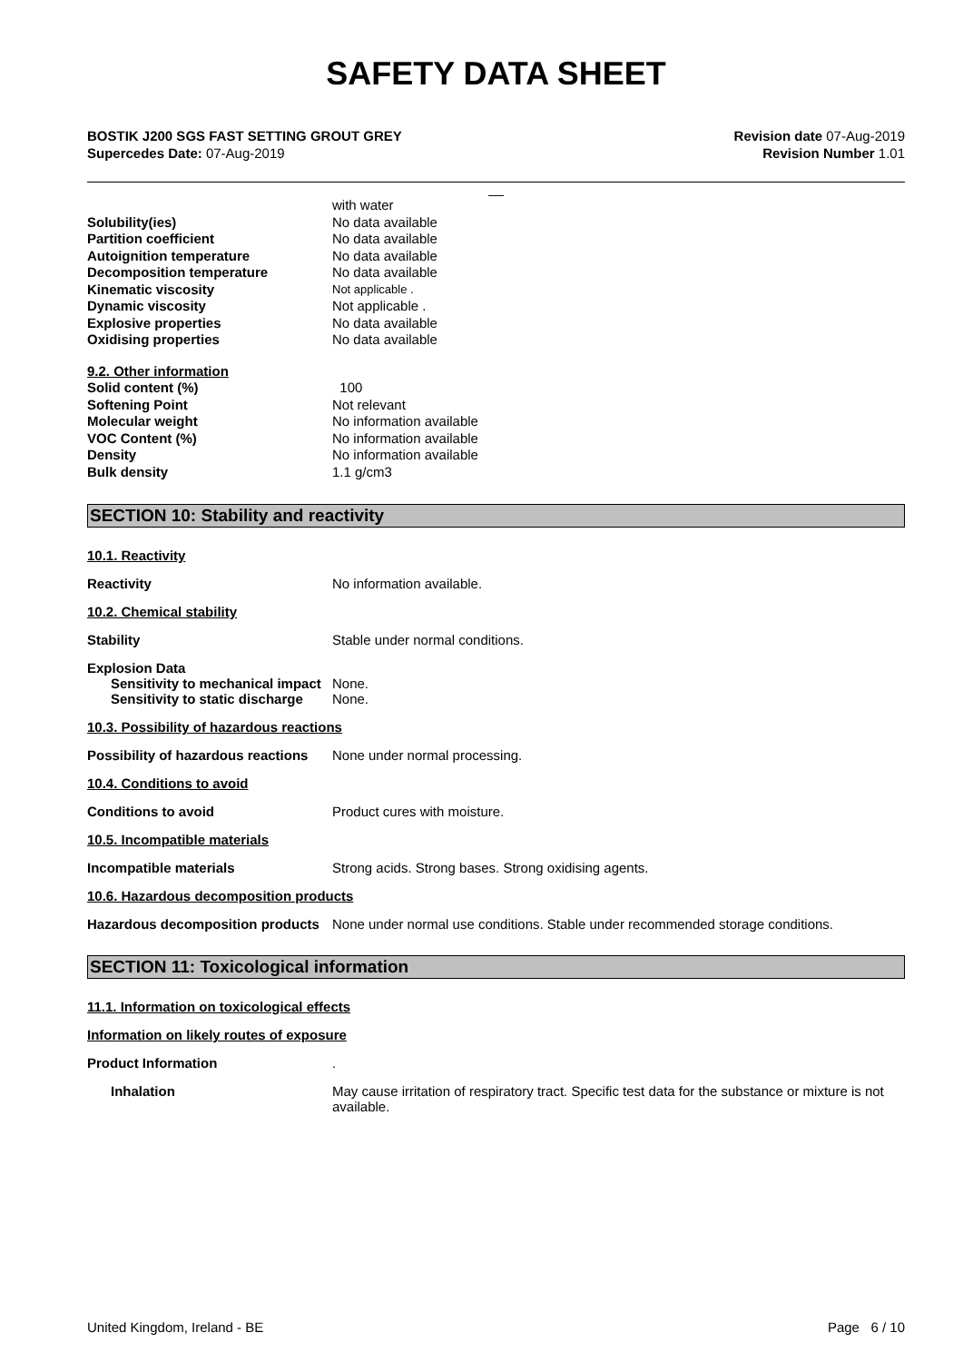SAFETY DATA SHEET
BOSTIK J200 SGS FAST SETTING GROUT GREY
Supercedes Date: 07-Aug-2019
Revision date 07-Aug-2019
Revision Number 1.01
__
| | with water |
| Solubility(ies) | No data available |
| Partition coefficient | No data available |
| Autoignition temperature | No data available |
| Decomposition temperature | No data available |
| Kinematic viscosity | Not applicable . |
| Dynamic viscosity | Not applicable . |
| Explosive properties | No data available |
| Oxidising properties | No data available |
| 9.2. Other information | |
| Solid content (%) | 100 |
| Softening Point | Not relevant |
| Molecular weight | No information available |
| VOC Content (%) | No information available |
| Density | No information available |
| Bulk density | 1.1 g/cm3 |
SECTION 10: Stability and reactivity
10.1. Reactivity
Reactivity No information available.
10.2. Chemical stability
Stability Stable under normal conditions.
Explosion Data
Sensitivity to mechanical impact
None.
Sensitivity to static discharge
None.
10.3. Possibility of hazardous reactions
Possibility of hazardous reactions
None under normal processing.
10.4. Conditions to avoid
Conditions to avoid Product cures with moisture.
10.5. Incompatible materials
Incompatible materials Strong acids. Strong bases. Strong oxidising agents.
10.6. Hazardous decomposition products
Hazardous decomposition products
None under normal use conditions. Stable under recommended storage conditions.
SECTION 11: Toxicological information
11.1. Information on toxicological effects
Information on likely routes of exposure
Product Information .
Inhalation May cause irritation of respiratory tract. Specific test data for the substance or mixture is not available.
United Kingdom, Ireland - BE Page 6 / 10